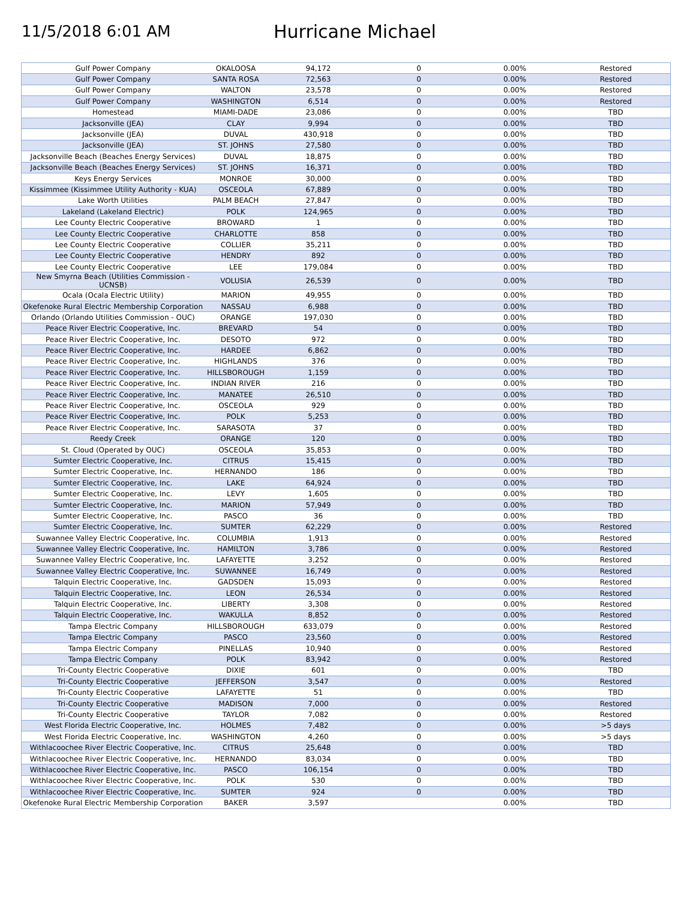11/5/2018 6:01 AM
Hurricane Michael
| Gulf Power Company | OKALOOSA | 94,172 | 0 | 0.00% | Restored |
| Gulf Power Company | SANTA ROSA | 72,563 | 0 | 0.00% | Restored |
| Gulf Power Company | WALTON | 23,578 | 0 | 0.00% | Restored |
| Gulf Power Company | WASHINGTON | 6,514 | 0 | 0.00% | Restored |
| Homestead | MIAMI-DADE | 23,086 | 0 | 0.00% | TBD |
| Jacksonville (JEA) | CLAY | 9,994 | 0 | 0.00% | TBD |
| Jacksonville (JEA) | DUVAL | 430,918 | 0 | 0.00% | TBD |
| Jacksonville (JEA) | ST. JOHNS | 27,580 | 0 | 0.00% | TBD |
| Jacksonville Beach (Beaches Energy Services) | DUVAL | 18,875 | 0 | 0.00% | TBD |
| Jacksonville Beach (Beaches Energy Services) | ST. JOHNS | 16,371 | 0 | 0.00% | TBD |
| Keys Energy Services | MONROE | 30,000 | 0 | 0.00% | TBD |
| Kissimmee (Kissimmee Utility Authority - KUA) | OSCEOLA | 67,889 | 0 | 0.00% | TBD |
| Lake Worth Utilities | PALM BEACH | 27,847 | 0 | 0.00% | TBD |
| Lakeland (Lakeland Electric) | POLK | 124,965 | 0 | 0.00% | TBD |
| Lee County Electric Cooperative | BROWARD | 1 | 0 | 0.00% | TBD |
| Lee County Electric Cooperative | CHARLOTTE | 858 | 0 | 0.00% | TBD |
| Lee County Electric Cooperative | COLLIER | 35,211 | 0 | 0.00% | TBD |
| Lee County Electric Cooperative | HENDRY | 892 | 0 | 0.00% | TBD |
| Lee County Electric Cooperative | LEE | 179,084 | 0 | 0.00% | TBD |
| New Smyrna Beach (Utilities Commission - UCNSB) | VOLUSIA | 26,539 | 0 | 0.00% | TBD |
| Ocala (Ocala Electric Utility) | MARION | 49,955 | 0 | 0.00% | TBD |
| Okefenoke Rural Electric Membership Corporation | NASSAU | 6,988 | 0 | 0.00% | TBD |
| Orlando (Orlando Utilities Commission - OUC) | ORANGE | 197,030 | 0 | 0.00% | TBD |
| Peace River Electric Cooperative, Inc. | BREVARD | 54 | 0 | 0.00% | TBD |
| Peace River Electric Cooperative, Inc. | DESOTO | 972 | 0 | 0.00% | TBD |
| Peace River Electric Cooperative, Inc. | HARDEE | 6,862 | 0 | 0.00% | TBD |
| Peace River Electric Cooperative, Inc. | HIGHLANDS | 376 | 0 | 0.00% | TBD |
| Peace River Electric Cooperative, Inc. | HILLSBOROUGH | 1,159 | 0 | 0.00% | TBD |
| Peace River Electric Cooperative, Inc. | INDIAN RIVER | 216 | 0 | 0.00% | TBD |
| Peace River Electric Cooperative, Inc. | MANATEE | 26,510 | 0 | 0.00% | TBD |
| Peace River Electric Cooperative, Inc. | OSCEOLA | 929 | 0 | 0.00% | TBD |
| Peace River Electric Cooperative, Inc. | POLK | 5,253 | 0 | 0.00% | TBD |
| Peace River Electric Cooperative, Inc. | SARASOTA | 37 | 0 | 0.00% | TBD |
| Reedy Creek | ORANGE | 120 | 0 | 0.00% | TBD |
| St. Cloud (Operated by OUC) | OSCEOLA | 35,853 | 0 | 0.00% | TBD |
| Sumter Electric Cooperative, Inc. | CITRUS | 15,415 | 0 | 0.00% | TBD |
| Sumter Electric Cooperative, Inc. | HERNANDO | 186 | 0 | 0.00% | TBD |
| Sumter Electric Cooperative, Inc. | LAKE | 64,924 | 0 | 0.00% | TBD |
| Sumter Electric Cooperative, Inc. | LEVY | 1,605 | 0 | 0.00% | TBD |
| Sumter Electric Cooperative, Inc. | MARION | 57,949 | 0 | 0.00% | TBD |
| Sumter Electric Cooperative, Inc. | PASCO | 36 | 0 | 0.00% | TBD |
| Sumter Electric Cooperative, Inc. | SUMTER | 62,229 | 0 | 0.00% | Restored |
| Suwannee Valley Electric Cooperative, Inc. | COLUMBIA | 1,913 | 0 | 0.00% | Restored |
| Suwannee Valley Electric Cooperative, Inc. | HAMILTON | 3,786 | 0 | 0.00% | Restored |
| Suwannee Valley Electric Cooperative, Inc. | LAFAYETTE | 3,252 | 0 | 0.00% | Restored |
| Suwannee Valley Electric Cooperative, Inc. | SUWANNEE | 16,749 | 0 | 0.00% | Restored |
| Talquin Electric Cooperative, Inc. | GADSDEN | 15,093 | 0 | 0.00% | Restored |
| Talquin Electric Cooperative, Inc. | LEON | 26,534 | 0 | 0.00% | Restored |
| Talquin Electric Cooperative, Inc. | LIBERTY | 3,308 | 0 | 0.00% | Restored |
| Talquin Electric Cooperative, Inc. | WAKULLA | 8,852 | 0 | 0.00% | Restored |
| Tampa Electric Company | HILLSBOROUGH | 633,079 | 0 | 0.00% | Restored |
| Tampa Electric Company | PASCO | 23,560 | 0 | 0.00% | Restored |
| Tampa Electric Company | PINELLAS | 10,940 | 0 | 0.00% | Restored |
| Tampa Electric Company | POLK | 83,942 | 0 | 0.00% | Restored |
| Tri-County Electric Cooperative | DIXIE | 601 | 0 | 0.00% | TBD |
| Tri-County Electric Cooperative | JEFFERSON | 3,547 | 0 | 0.00% | Restored |
| Tri-County Electric Cooperative | LAFAYETTE | 51 | 0 | 0.00% | TBD |
| Tri-County Electric Cooperative | MADISON | 7,000 | 0 | 0.00% | Restored |
| Tri-County Electric Cooperative | TAYLOR | 7,082 | 0 | 0.00% | Restored |
| West Florida Electric Cooperative, Inc. | HOLMES | 7,482 | 0 | 0.00% | >5 days |
| West Florida Electric Cooperative, Inc. | WASHINGTON | 4,260 | 0 | 0.00% | >5 days |
| Withlacoochee River Electric Cooperative, Inc. | CITRUS | 25,648 | 0 | 0.00% | TBD |
| Withlacoochee River Electric Cooperative, Inc. | HERNANDO | 83,034 | 0 | 0.00% | TBD |
| Withlacoochee River Electric Cooperative, Inc. | PASCO | 106,154 | 0 | 0.00% | TBD |
| Withlacoochee River Electric Cooperative, Inc. | POLK | 530 | 0 | 0.00% | TBD |
| Withlacoochee River Electric Cooperative, Inc. | SUMTER | 924 | 0 | 0.00% | TBD |
| Okefenoke Rural Electric Membership Corporation | BAKER | 3,597 | | 0.00% | TBD |